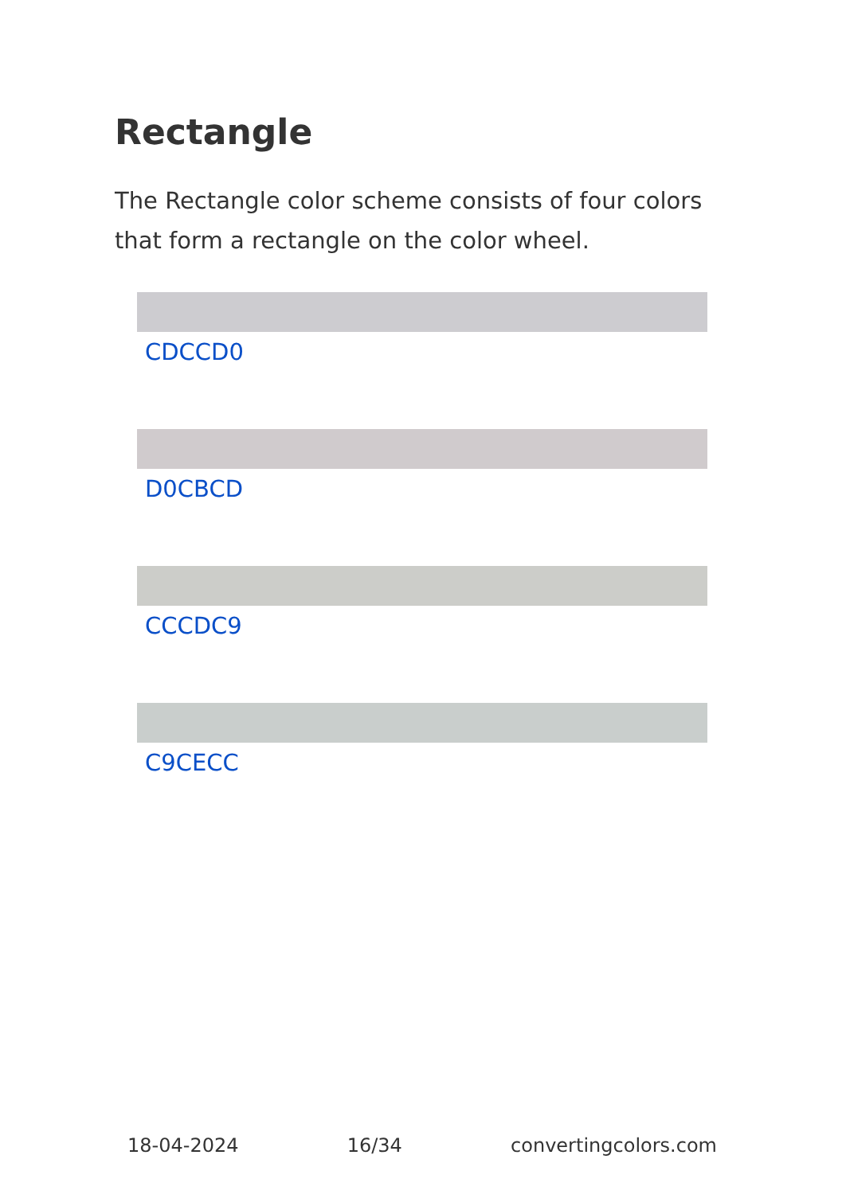Rectangle
The Rectangle color scheme consists of four colors that form a rectangle on the color wheel.
CDCCD0
D0CBCD
CCCDC9
C9CECC
18-04-2024 16/34 convertingcolors.com